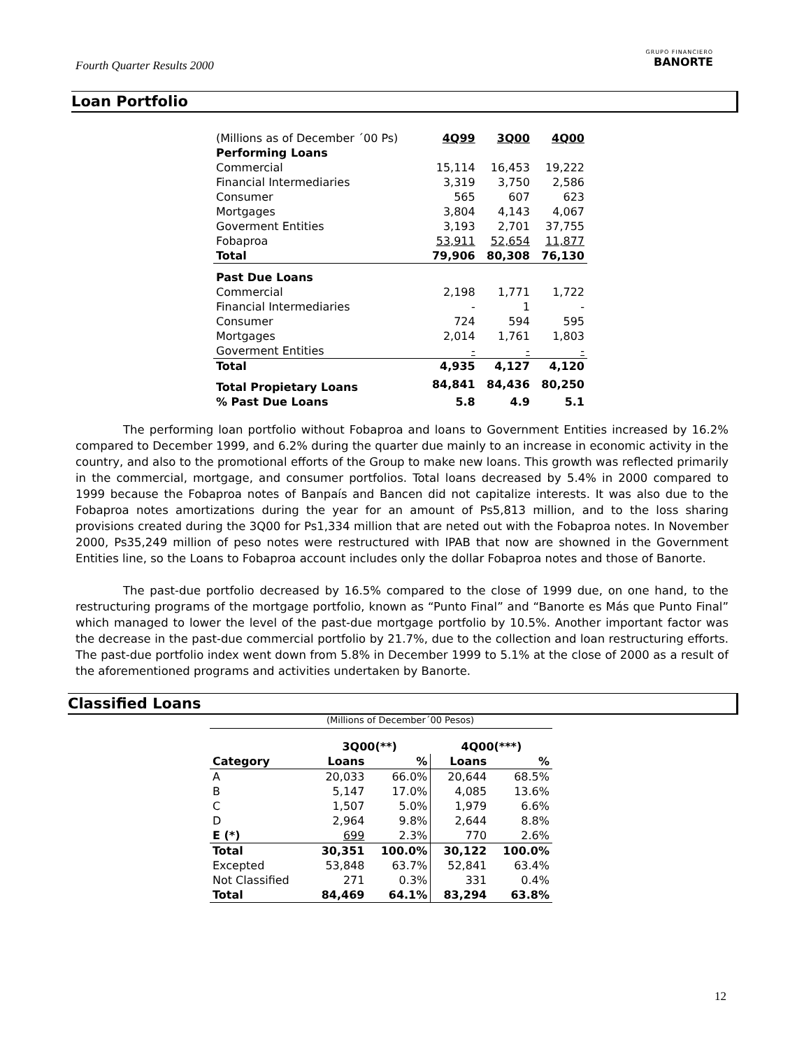Fourth Quarter Results 2000
GRUPO FINANCIERO
BANORTE
Loan Portfolio
| (Millions as of December ´00 Ps) | 4Q99 | 3Q00 | 4Q00 |
| Performing Loans | | | |
| Commercial | 15,114 | 16,453 | 19,222 |
| Financial Intermediaries | 3,319 | 3,750 | 2,586 |
| Consumer | 565 | 607 | 623 |
| Mortgages | 3,804 | 4,143 | 4,067 |
| Goverment Entities | 3,193 | 2,701 | 37,755 |
| Fobaproa | 53,911 | 52,654 | 11,877 |
| Total | 79,906 | 80,308 | 76,130 |
| Past Due Loans | | | |
| Commercial | 2,198 | 1,771 | 1,722 |
| Financial Intermediaries | - | 1 | - |
| Consumer | 724 | 594 | 595 |
| Mortgages | 2,014 | 1,761 | 1,803 |
| Goverment Entities | - | - | - |
| Total | 4,935 | 4,127 | 4,120 |
| Total Propietary Loans | 84,841 | 84,436 | 80,250 |
| % Past Due Loans | 5.8 | 4.9 | 5.1 |
The performing loan portfolio without Fobaproa and loans to Government Entities increased by 16.2% compared to December 1999, and 6.2% during the quarter due mainly to an increase in economic activity in the country, and also to the promotional efforts of the Group to make new loans. This growth was reflected primarily in the commercial, mortgage, and consumer portfolios. Total loans decreased by 5.4% in 2000 compared to 1999 because the Fobaproa notes of Banpaís and Bancen did not capitalize interests. It was also due to the Fobaproa notes amortizations during the year for an amount of Ps5,813 million, and to the loss sharing provisions created during the 3Q00 for Ps1,334 million that are neted out with the Fobaproa notes. In November 2000, Ps35,249 million of peso notes were restructured with IPAB that now are showned in the Government Entities line, so the Loans to Fobaproa account includes only the dollar Fobaproa notes and those of Banorte.
The past-due portfolio decreased by 16.5% compared to the close of 1999 due, on one hand, to the restructuring programs of the mortgage portfolio, known as “Punto Final” and “Banorte es Más que Punto Final” which managed to lower the level of the past-due mortgage portfolio by 10.5%. Another important factor was the decrease in the past-due commercial portfolio by 21.7%, due to the collection and loan restructuring efforts. The past-due portfolio index went down from 5.8% in December 1999 to 5.1% at the close of 2000 as a result of the aforementioned programs and activities undertaken by Banorte.
Classified Loans
(Millions of December´00 Pesos)
| | 3Q00(**) | | 4Q00(***) | |
| --- | --- | --- | --- | --- |
| Category | Loans | % | Loans | % |
| A | 20,033 | 66.0% | 20,644 | 68.5% |
| B | 5,147 | 17.0% | 4,085 | 13.6% |
| C | 1,507 | 5.0% | 1,979 | 6.6% |
| D | 2,964 | 9.8% | 2,644 | 8.8% |
| E (*) | 699 | 2.3% | 770 | 2.6% |
| Total | 30,351 | 100.0% | 30,122 | 100.0% |
| Excepted | 53,848 | 63.7% | 52,841 | 63.4% |
| Not Classified | 271 | 0.3% | 331 | 0.4% |
| Total | 84,469 | 64.1% | 83,294 | 63.8% |
12